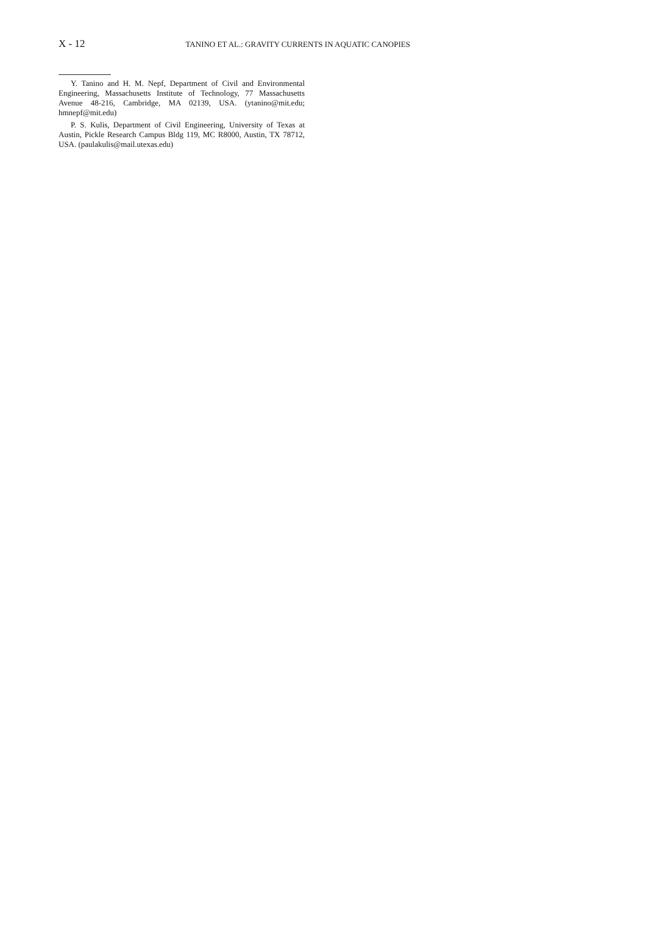X - 12 TANINO ET AL.: GRAVITY CURRENTS IN AQUATIC CANOPIES
Y. Tanino and H. M. Nepf, Department of Civil and Environmental Engineering, Massachusetts Institute of Technology, 77 Massachusetts Avenue 48-216, Cambridge, MA 02139, USA. (ytanino@mit.edu; hmnepf@mit.edu)
P. S. Kulis, Department of Civil Engineering, University of Texas at Austin, Pickle Research Campus Bldg 119, MC R8000, Austin, TX 78712, USA. (paulakulis@mail.utexas.edu)